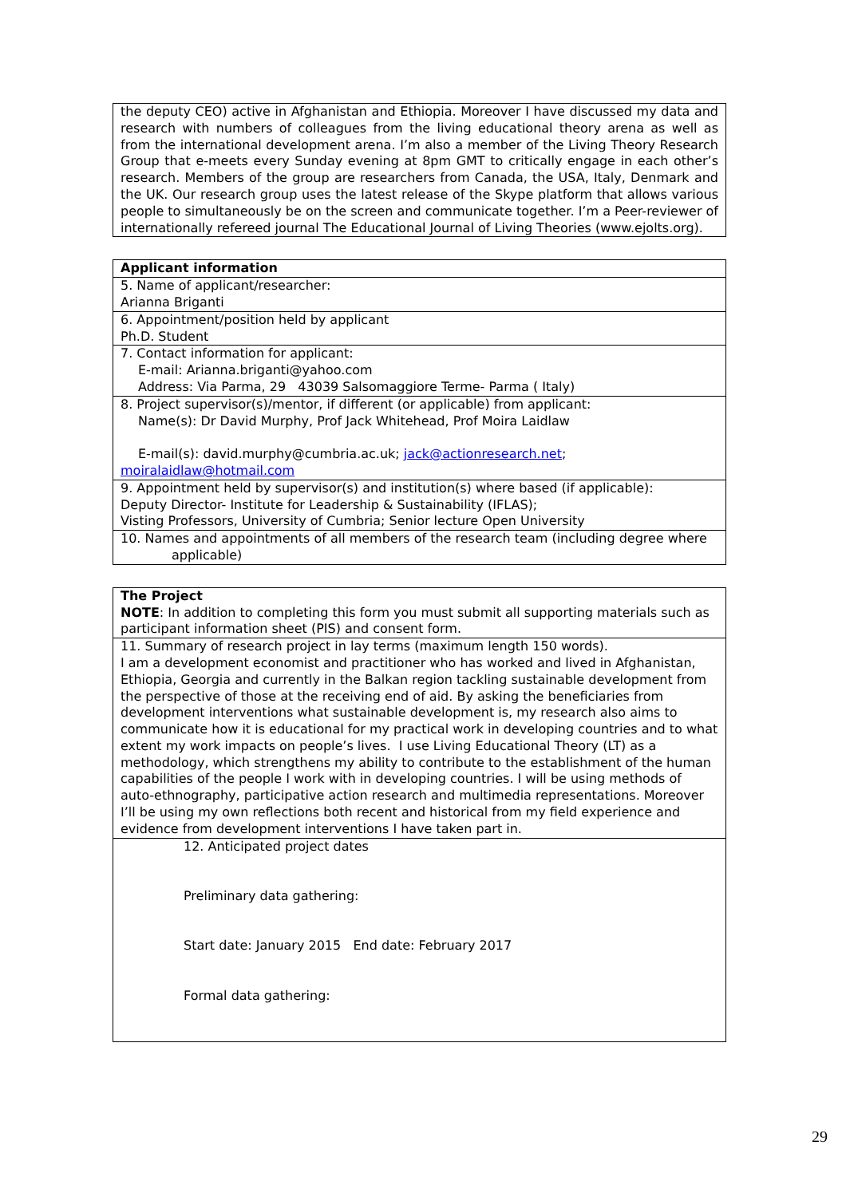| the deputy CEO) active in Afghanistan and Ethiopia. Moreover I have discussed my data and research with numbers of colleagues from the living educational theory arena as well as from the international development arena. I’m also a member of the Living Theory Research Group that e-meets every Sunday evening at 8pm GMT to critically engage in each other’s research. Members of the group are researchers from Canada, the USA, Italy, Denmark and the UK. Our research group uses the latest release of the Skype platform that allows various people to simultaneously be on the screen and communicate together. I’m a Peer-reviewer of internationally refereed journal The Educational Journal of Living Theories (www.ejolts.org). |
| Applicant information |
| 5. Name of applicant/researcher: Arianna Briganti |
| 6. Appointment/position held by applicant Ph.D. Student |
| 7. Contact information for applicant: E-mail: Arianna.briganti@yahoo.com Address: Via Parma, 29 43039 Salsomaggiore Terme- Parma ( Italy) |
| 8. Project supervisor(s)/mentor, if different (or applicable) from applicant: Name(s): Dr David Murphy, Prof Jack Whitehead, Prof Moira Laidlaw E-mail(s): david.murphy@cumbria.ac.uk; jack@actionresearch.net ; moiralaidlaw@hotmail.com |
| 9. Appointment held by supervisor(s) and institution(s) where based (if applicable): Deputy Director- Institute for Leadership & Sustainability (IFLAS); Visting Professors, University of Cumbria; Senior lecture Open University |
| 10. Names and appointments of all members of the research team (including degree where applicable) |
| The Project NOTE : In addition to completing this form you must submit all supporting materials such as participant information sheet (PIS) and consent form. |
| 11. Summary of research project in lay terms (maximum length 150 words). I am a development economist and practitioner who has worked and lived in Afghanistan, Ethiopia, Georgia and currently in the Balkan region tackling sustainable development from the perspective of those at the receiving end of aid. By asking the beneficiaries from development interventions what sustainable development is, my research also aims to communicate how it is educational for my practical work in developing countries and to what extent my work impacts on people’s lives. I use Living Educational Theory (LT) as a methodology, which strengthens my ability to contribute to the establishment of the human capabilities of the people I work with in developing countries. I will be using methods of auto-ethnography, participative action research and multimedia representations. Moreover I’ll be using my own reflections both recent and historical from my field experience and evidence from development interventions I have taken part in. |
| 12. Anticipated project dates Preliminary data gathering: Start date: January 2015 End date: February 2017 Formal data gathering: |
29